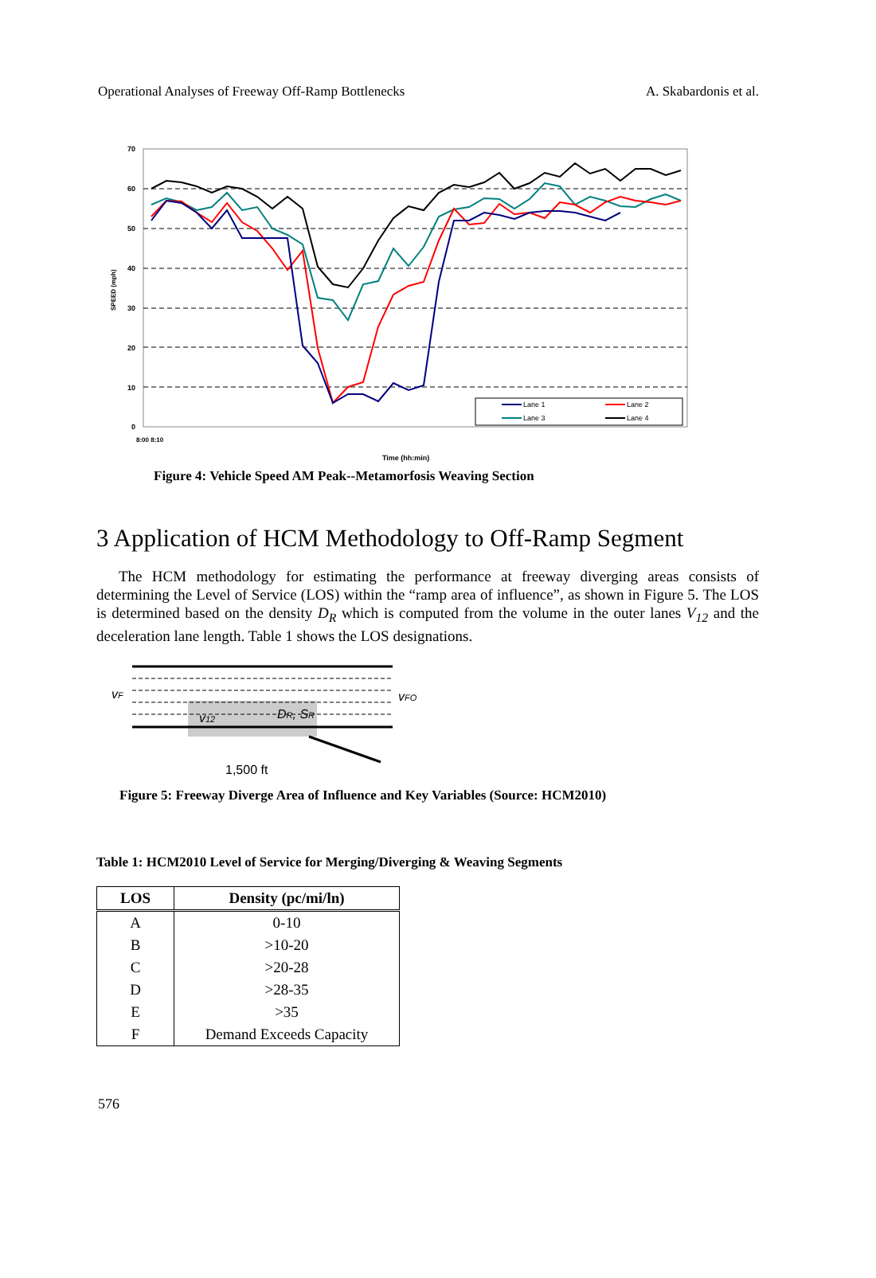Operational Analyses of Freeway Off-Ramp Bottlenecks A. Skabardonis et al.
70
60
50
40
30
20
10
0
SPEED (mph)
Lane 1
Lane 2
Lane 3
Lane 4
8:00 8:10
Time (hh:min)
Figure 4: Vehicle Speed AM Peak--Metamorfosis Weaving Section
3 Application of HCM Methodology to Off-Ramp Segment
The HCM methodology for estimating the performance at freeway diverging areas consists of determining the Level of Service (LOS) within the “ramp area of influence”, as shown in Figure 5. The LOS is determined based on the density D<sub>R</sub> which is computed from the volume in the outer lanes V<sub>12</sub> and the deceleration lane length. Table 1 shows the LOS designations.
vF
v12
DR, SR
vFO
1,500 ft
Figure 5: Freeway Diverge Area of Influence and Key Variables (Source: HCM2010)
Table 1: HCM2010 Level of Service for Merging/Diverging & Weaving Segments
| LOS | Density (pc/mi/ln) |
| --- | --- |
| A | 0-10 |
| B | >10-20 |
| C | >20-28 |
| D | >28-35 |
| E | >35 |
| F | Demand Exceeds Capacity |
576